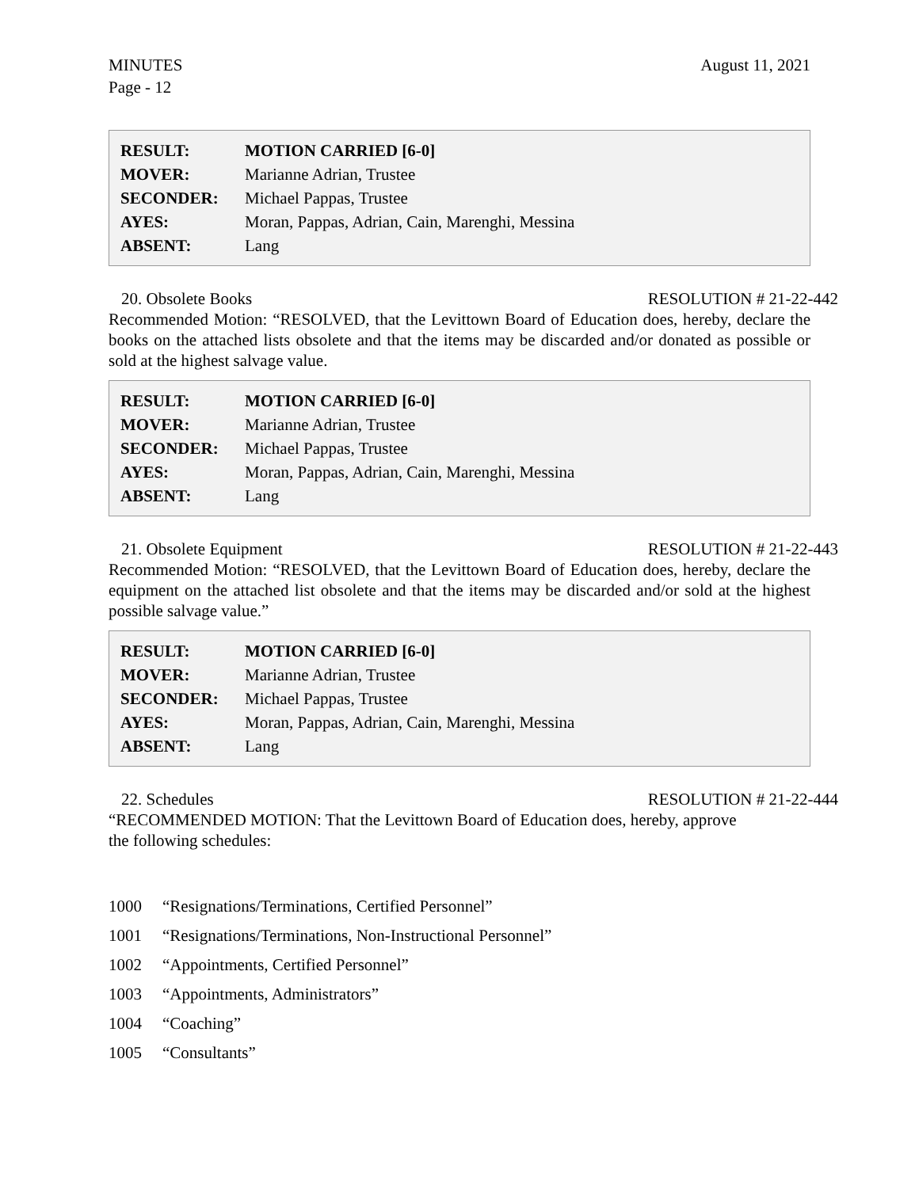MINUTES
Page - 12
August 11, 2021
| RESULT: | MOTION CARRIED [6-0] |
| MOVER: | Marianne Adrian, Trustee |
| SECONDER: | Michael Pappas, Trustee |
| AYES: | Moran, Pappas, Adrian, Cain, Marenghi, Messina |
| ABSENT: | Lang |
20. Obsolete Books RESOLUTION # 21-22-442
Recommended Motion: “RESOLVED, that the Levittown Board of Education does, hereby, declare the books on the attached lists obsolete and that the items may be discarded and/or donated as possible or sold at the highest salvage value.
| RESULT: | MOTION CARRIED [6-0] |
| MOVER: | Marianne Adrian, Trustee |
| SECONDER: | Michael Pappas, Trustee |
| AYES: | Moran, Pappas, Adrian, Cain, Marenghi, Messina |
| ABSENT: | Lang |
21. Obsolete Equipment RESOLUTION # 21-22-443
Recommended Motion: “RESOLVED, that the Levittown Board of Education does, hereby, declare the equipment on the attached list obsolete and that the items may be discarded and/or sold at the highest possible salvage value.”
| RESULT: | MOTION CARRIED [6-0] |
| MOVER: | Marianne Adrian, Trustee |
| SECONDER: | Michael Pappas, Trustee |
| AYES: | Moran, Pappas, Adrian, Cain, Marenghi, Messina |
| ABSENT: | Lang |
22. Schedules RESOLUTION # 21-22-444
“RECOMMENDED MOTION: That the Levittown Board of Education does, hereby, approve
the following schedules:
1000 “Resignations/Terminations, Certified Personnel”
1001 “Resignations/Terminations, Non-Instructional Personnel”
1002 “Appointments, Certified Personnel”
1003 “Appointments, Administrators”
1004 “Coaching”
1005 “Consultants”